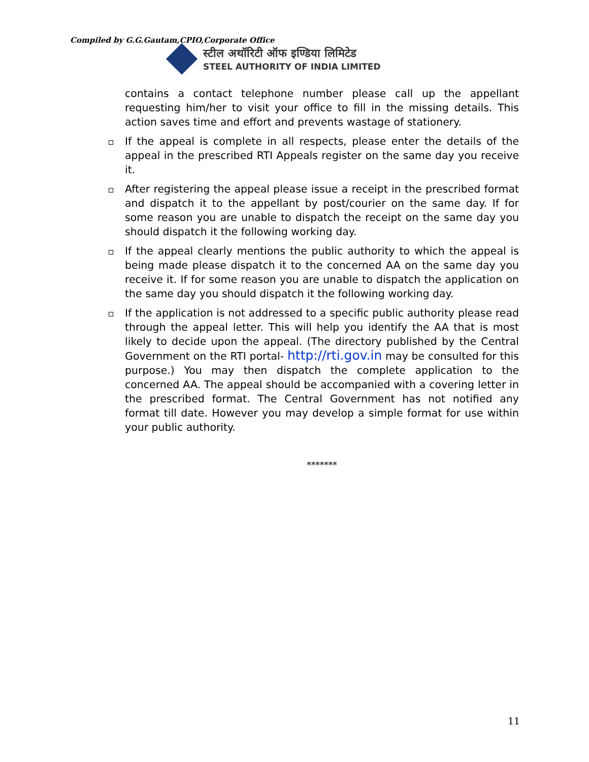Compiled by G.G.Gautam,CPIO,Corporate Office
स्टील अथॉरिटी ऑफ इण्डिया लिमिटेड
STEEL AUTHORITY OF INDIA LIMITED
contains a contact telephone number please call up the appellant requesting him/her to visit your office to fill in the missing details. This action saves time and effort and prevents wastage of stationery.
If the appeal is complete in all respects, please enter the details of the appeal in the prescribed RTI Appeals register on the same day you receive it.
After registering the appeal please issue a receipt in the prescribed format and dispatch it to the appellant by post/courier on the same day. If for some reason you are unable to dispatch the receipt on the same day you should dispatch it the following working day.
If the appeal clearly mentions the public authority to which the appeal is being made please dispatch it to the concerned AA on the same day you receive it. If for some reason you are unable to dispatch the application on the same day you should dispatch it the following working day.
If the application is not addressed to a specific public authority please read through the appeal letter. This will help you identify the AA that is most likely to decide upon the appeal. (The directory published by the Central Government on the RTI portal- http://rti.gov.in may be consulted for this purpose.) You may then dispatch the complete application to the concerned AA. The appeal should be accompanied with a covering letter in the prescribed format. The Central Government has not notified any format till date. However you may develop a simple format for use within your public authority.
*******
11